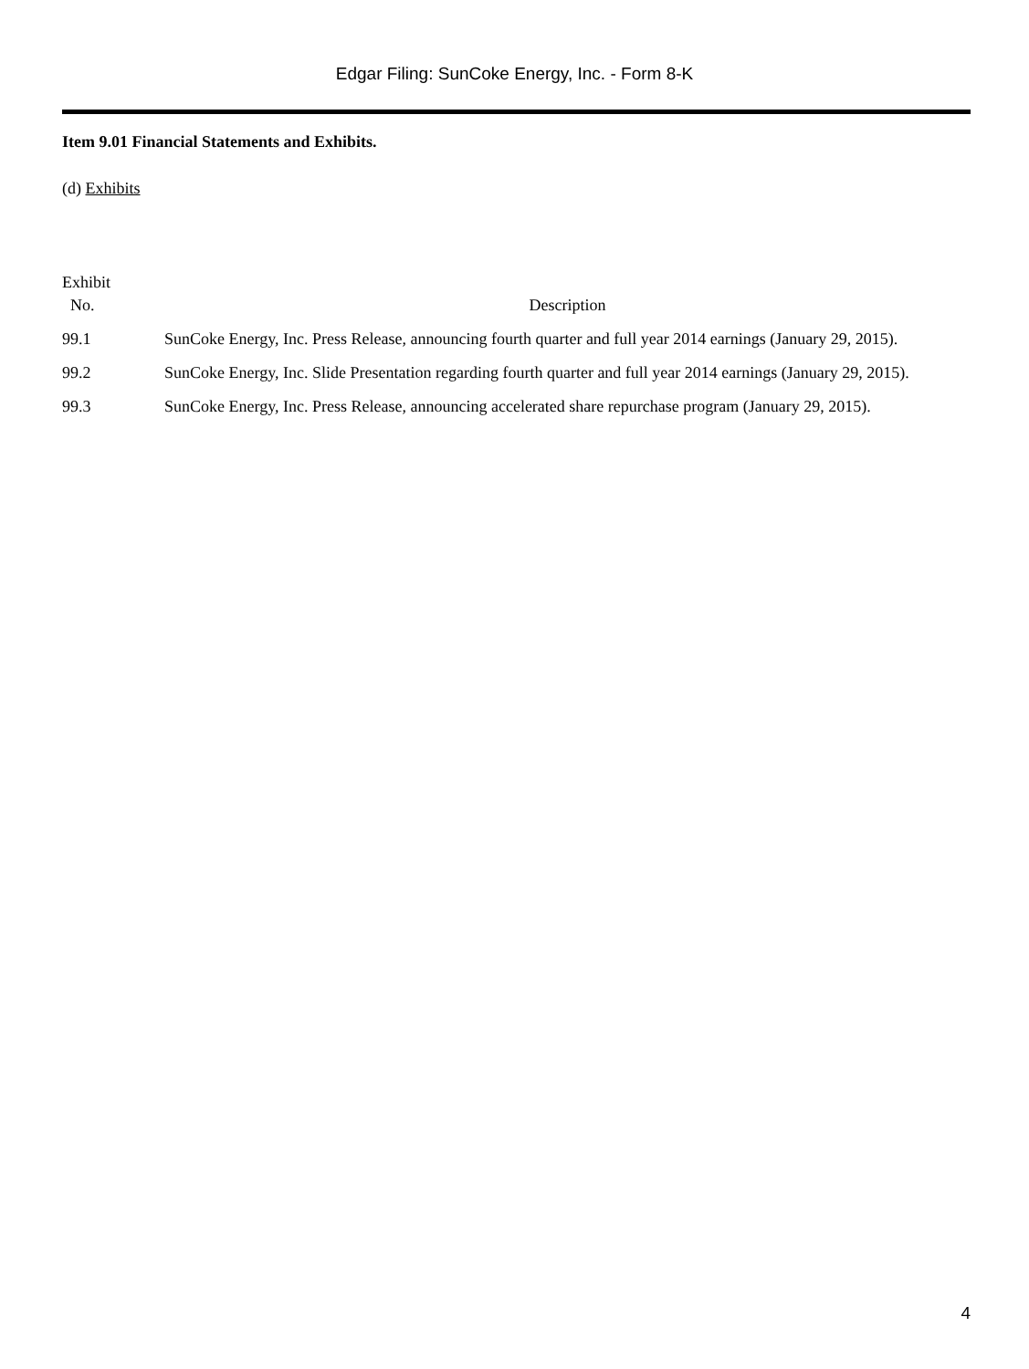Edgar Filing: SunCoke Energy, Inc. - Form 8-K
Item 9.01 Financial Statements and Exhibits.
(d) Exhibits
| Exhibit No. | Description |
| --- | --- |
| 99.1 | SunCoke Energy, Inc. Press Release, announcing fourth quarter and full year 2014 earnings (January 29, 2015). |
| 99.2 | SunCoke Energy, Inc. Slide Presentation regarding fourth quarter and full year 2014 earnings (January 29, 2015). |
| 99.3 | SunCoke Energy, Inc. Press Release, announcing accelerated share repurchase program (January 29, 2015). |
4